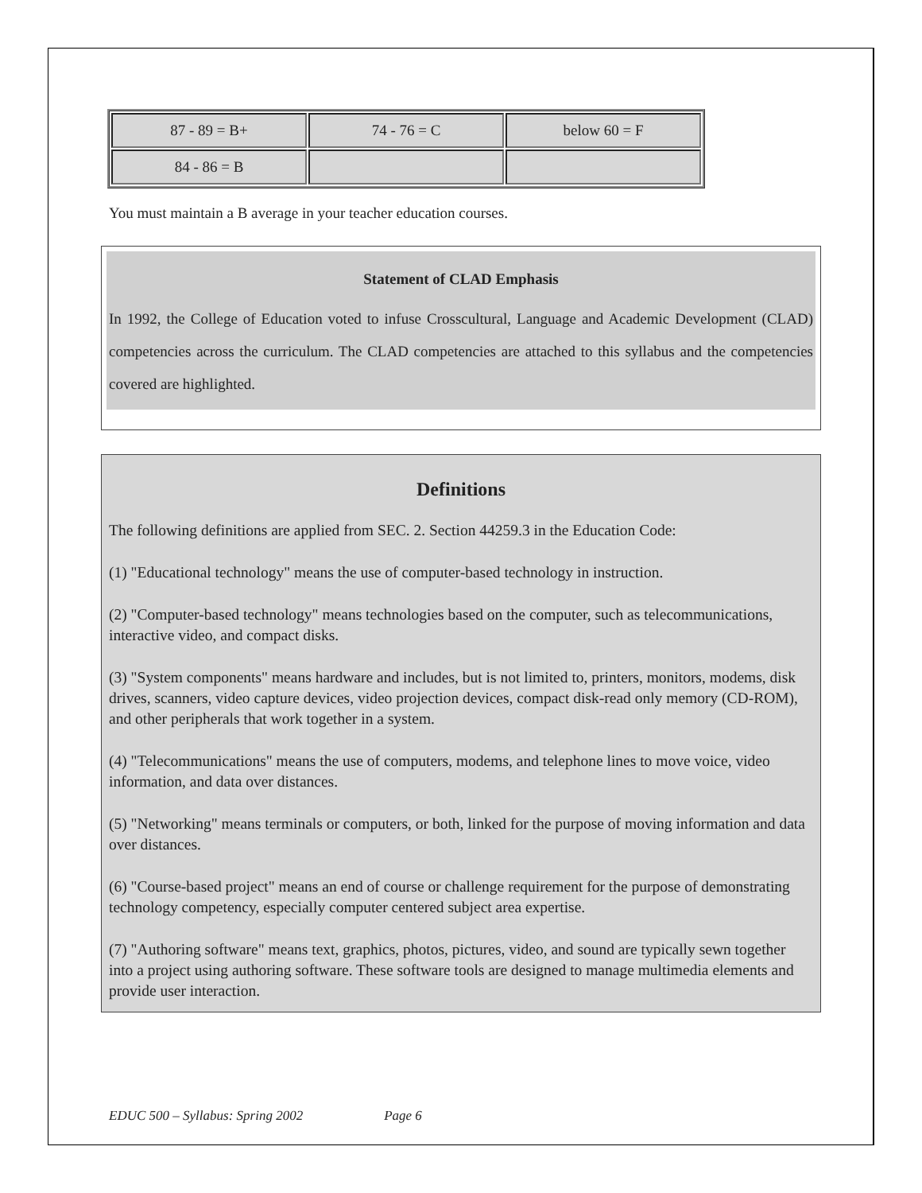| 87 - 89 = B+ | 74 - 76 = C | below 60 = F |
| 84 - 86 = B | | |
You must maintain a B average in your teacher education courses.
Statement of CLAD Emphasis
In 1992, the College of Education voted to infuse Crosscultural, Language and Academic Development (CLAD) competencies across the curriculum. The CLAD competencies are attached to this syllabus and the competencies covered are highlighted.
Definitions
The following definitions are applied from SEC. 2. Section 44259.3 in the Education Code:
(1) "Educational technology" means the use of computer-based technology in instruction.
(2) "Computer-based technology" means technologies based on the computer, such as telecommunications, interactive video, and compact disks.
(3) "System components" means hardware and includes, but is not limited to, printers, monitors, modems, disk drives, scanners, video capture devices, video projection devices, compact disk-read only memory (CD-ROM), and other peripherals that work together in a system.
(4) "Telecommunications" means the use of computers, modems, and telephone lines to move voice, video information, and data over distances.
(5) "Networking" means terminals or computers, or both, linked for the purpose of moving information and data over distances.
(6) "Course-based project" means an end of course or challenge requirement for the purpose of demonstrating technology competency, especially computer centered subject area expertise.
(7) "Authoring software" means text, graphics, photos, pictures, video, and sound are typically sewn together into a project using authoring software. These software tools are designed to manage multimedia elements and provide user interaction.
EDUC 500 – Syllabus: Spring 2002 Page 6